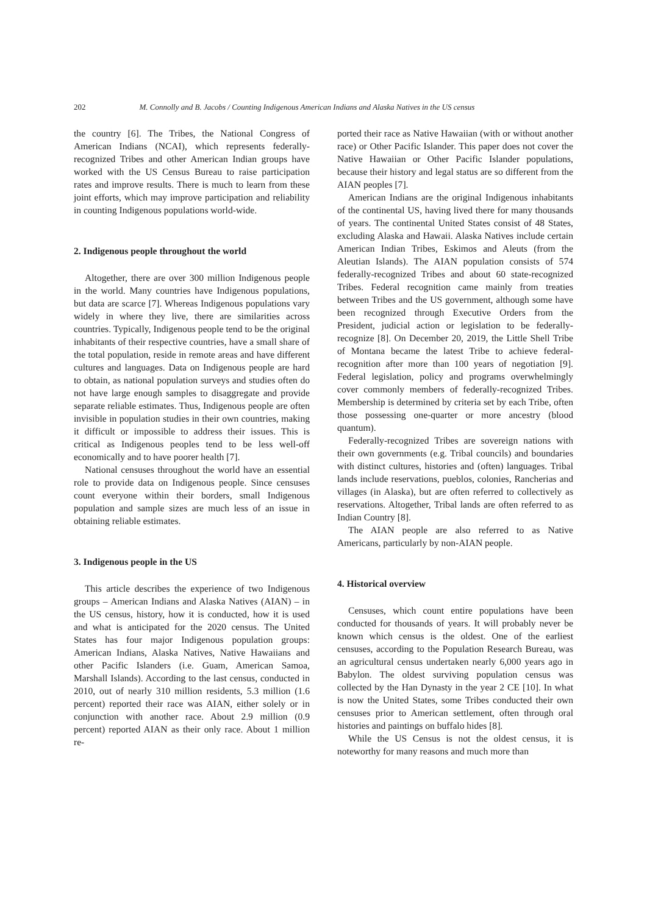202 M. Connolly and B. Jacobs / Counting Indigenous American Indians and Alaska Natives in the US census
the country [6]. The Tribes, the National Congress of American Indians (NCAI), which represents federally-recognized Tribes and other American Indian groups have worked with the US Census Bureau to raise participation rates and improve results. There is much to learn from these joint efforts, which may improve participation and reliability in counting Indigenous populations world-wide.
2. Indigenous people throughout the world
Altogether, there are over 300 million Indigenous people in the world. Many countries have Indigenous populations, but data are scarce [7]. Whereas Indigenous populations vary widely in where they live, there are similarities across countries. Typically, Indigenous people tend to be the original inhabitants of their respective countries, have a small share of the total population, reside in remote areas and have different cultures and languages. Data on Indigenous people are hard to obtain, as national population surveys and studies often do not have large enough samples to disaggregate and provide separate reliable estimates. Thus, Indigenous people are often invisible in population studies in their own countries, making it difficult or impossible to address their issues. This is critical as Indigenous peoples tend to be less well-off economically and to have poorer health [7].
National censuses throughout the world have an essential role to provide data on Indigenous people. Since censuses count everyone within their borders, small Indigenous population and sample sizes are much less of an issue in obtaining reliable estimates.
3. Indigenous people in the US
This article describes the experience of two Indigenous groups – American Indians and Alaska Natives (AIAN) – in the US census, history, how it is conducted, how it is used and what is anticipated for the 2020 census. The United States has four major Indigenous population groups: American Indians, Alaska Natives, Native Hawaiians and other Pacific Islanders (i.e. Guam, American Samoa, Marshall Islands). According to the last census, conducted in 2010, out of nearly 310 million residents, 5.3 million (1.6 percent) reported their race was AIAN, either solely or in conjunction with another race. About 2.9 million (0.9 percent) reported AIAN as their only race. About 1 million re-
ported their race as Native Hawaiian (with or without another race) or Other Pacific Islander. This paper does not cover the Native Hawaiian or Other Pacific Islander populations, because their history and legal status are so different from the AIAN peoples [7].
American Indians are the original Indigenous inhabitants of the continental US, having lived there for many thousands of years. The continental United States consist of 48 States, excluding Alaska and Hawaii. Alaska Natives include certain American Indian Tribes, Eskimos and Aleuts (from the Aleutian Islands). The AIAN population consists of 574 federally-recognized Tribes and about 60 state-recognized Tribes. Federal recognition came mainly from treaties between Tribes and the US government, although some have been recognized through Executive Orders from the President, judicial action or legislation to be federally-recognize [8]. On December 20, 2019, the Little Shell Tribe of Montana became the latest Tribe to achieve federal-recognition after more than 100 years of negotiation [9]. Federal legislation, policy and programs overwhelmingly cover commonly members of federally-recognized Tribes. Membership is determined by criteria set by each Tribe, often those possessing one-quarter or more ancestry (blood quantum).
Federally-recognized Tribes are sovereign nations with their own governments (e.g. Tribal councils) and boundaries with distinct cultures, histories and (often) languages. Tribal lands include reservations, pueblos, colonies, Rancherias and villages (in Alaska), but are often referred to collectively as reservations. Altogether, Tribal lands are often referred to as Indian Country [8].
The AIAN people are also referred to as Native Americans, particularly by non-AIAN people.
4. Historical overview
Censuses, which count entire populations have been conducted for thousands of years. It will probably never be known which census is the oldest. One of the earliest censuses, according to the Population Research Bureau, was an agricultural census undertaken nearly 6,000 years ago in Babylon. The oldest surviving population census was collected by the Han Dynasty in the year 2 CE [10]. In what is now the United States, some Tribes conducted their own censuses prior to American settlement, often through oral histories and paintings on buffalo hides [8].
While the US Census is not the oldest census, it is noteworthy for many reasons and much more than